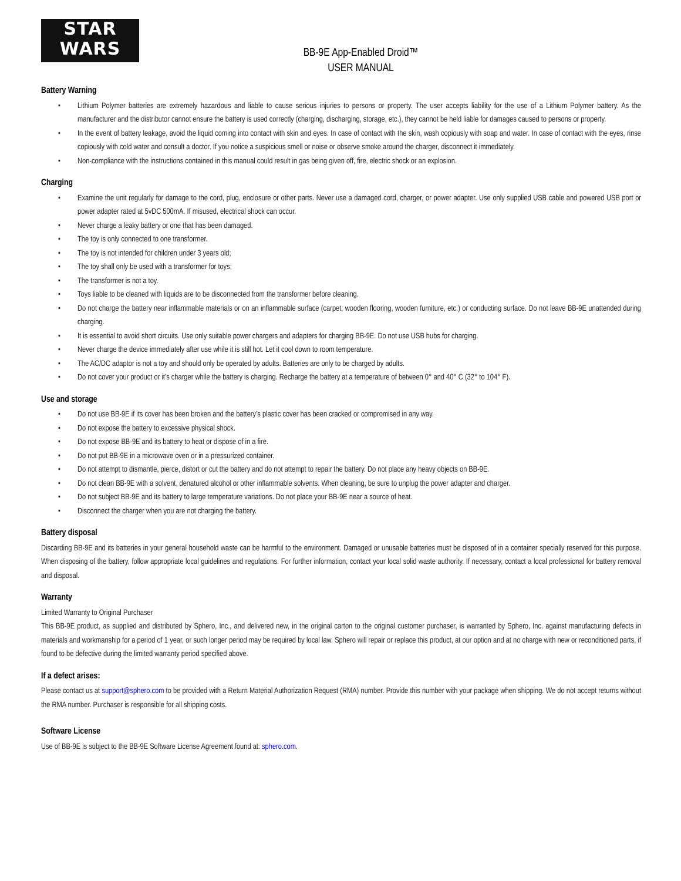STAR
WARS
BB-9E App-Enabled Droid™
USER MANUAL
Battery Warning
• Lithium Polymer batteries are extremely hazardous and liable to cause serious injuries to persons or property. The user accepts liability for the use of a Lithium Polymer battery. As the manufacturer and the distributor cannot ensure the battery is used correctly (charging, discharging, storage, etc.), they cannot be held liable for damages caused to persons or property.
• In the event of battery leakage, avoid the liquid coming into contact with skin and eyes. In case of contact with the skin, wash copiously with soap and water. In case of contact with the eyes, rinse copiously with cold water and consult a doctor. If you notice a suspicious smell or noise or observe smoke around the charger, disconnect it immediately.
• Non-compliance with the instructions contained in this manual could result in gas being given off, fire, electric shock or an explosion.
Charging
• Examine the unit regularly for damage to the cord, plug, enclosure or other parts. Never use a damaged cord, charger, or power adapter. Use only supplied USB cable and powered USB port or power adapter rated at 5vDC 500mA. If misused, electrical shock can occur.
• Never charge a leaky battery or one that has been damaged.
• The toy is only connected to one transformer.
• The toy is not intended for children under 3 years old;
• The toy shall only be used with a transformer for toys;
• The transformer is not a toy.
• Toys liable to be cleaned with liquids are to be disconnected from the transformer before cleaning.
• Do not charge the battery near inflammable materials or on an inflammable surface (carpet, wooden flooring, wooden furniture, etc.) or conducting surface. Do not leave BB-9E unattended during charging.
• It is essential to avoid short circuits. Use only suitable power chargers and adapters for charging BB-9E. Do not use USB hubs for charging.
• Never charge the device immediately after use while it is still hot. Let it cool down to room temperature.
• The AC/DC adaptor is not a toy and should only be operated by adults. Batteries are only to be charged by adults.
• Do not cover your product or it’s charger while the battery is charging. Recharge the battery at a temperature of between 0° and 40° C (32° to 104° F).
Use and storage
• Do not use BB-9E if its cover has been broken and the battery’s plastic cover has been cracked or compromised in any way.
• Do not expose the battery to excessive physical shock.
• Do not expose BB-9E and its battery to heat or dispose of in a fire.
• Do not put BB-9E in a microwave oven or in a pressurized container.
• Do not attempt to dismantle, pierce, distort or cut the battery and do not attempt to repair the battery. Do not place any heavy objects on BB-9E.
• Do not clean BB-9E with a solvent, denatured alcohol or other inflammable solvents. When cleaning, be sure to unplug the power adapter and charger.
• Do not subject BB-9E and its battery to large temperature variations. Do not place your BB-9E near a source of heat.
• Disconnect the charger when you are not charging the battery.
Battery disposal
Discarding BB-9E and its batteries in your general household waste can be harmful to the environment. Damaged or unusable batteries must be disposed of in a container specially reserved for this purpose. When disposing of the battery, follow appropriate local guidelines and regulations. For further information, contact your local solid waste authority. If necessary, contact a local professional for battery removal and disposal.
Warranty
Limited Warranty to Original Purchaser
This BB-9E product, as supplied and distributed by Sphero, Inc., and delivered new, in the original carton to the original customer purchaser, is warranted by Sphero, Inc. against manufacturing defects in materials and workmanship for a period of 1 year, or such longer period may be required by local law. Sphero will repair or replace this product, at our option and at no charge with new or reconditioned parts, if found to be defective during the limited warranty period specified above.
If a defect arises:
Please contact us at support@sphero.com to be provided with a Return Material Authorization Request (RMA) number. Provide this number with your package when shipping. We do not accept returns without the RMA number. Purchaser is responsible for all shipping costs.
Software License
Use of BB-9E is subject to the BB-9E Software License Agreement found at: sphero.com.